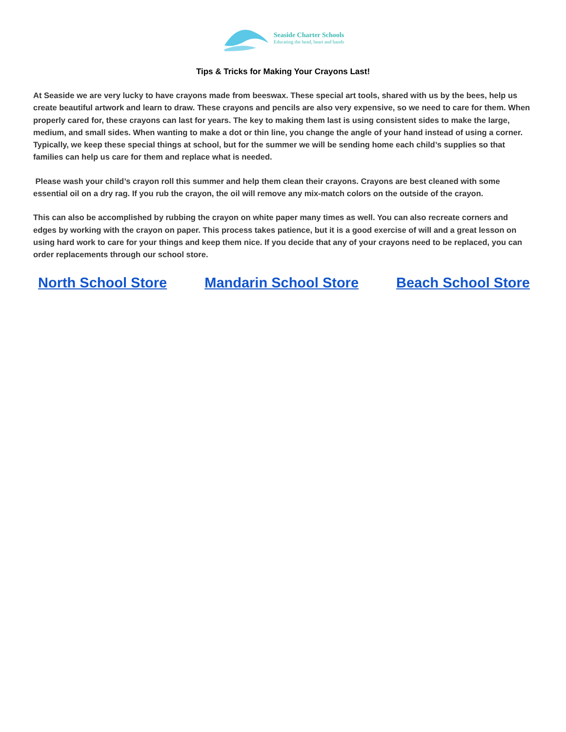Seaside Charter Schools
Educating the head, heart and hands
Tips & Tricks for Making Your Crayons Last!
At Seaside we are very lucky to have crayons made from beeswax. These special art tools, shared with us by the bees, help us create beautiful artwork and learn to draw. These crayons and pencils are also very expensive, so we need to care for them. When properly cared for, these crayons can last for years. The key to making them last is using consistent sides to make the large, medium, and small sides. When wanting to make a dot or thin line, you change the angle of your hand instead of using a corner. Typically, we keep these special things at school, but for the summer we will be sending home each child’s supplies so that families can help us care for them and replace what is needed.
Please wash your child’s crayon roll this summer and help them clean their crayons. Crayons are best cleaned with some essential oil on a dry rag. If you rub the crayon, the oil will remove any mix-match colors on the outside of the crayon.
This can also be accomplished by rubbing the crayon on white paper many times as well. You can also recreate corners and edges by working with the crayon on paper. This process takes patience, but it is a good exercise of will and a great lesson on using hard work to care for your things and keep them nice. If you decide that any of your crayons need to be replaced, you can order replacements through our school store.
North School Store Mandarin School Store Beach School Store